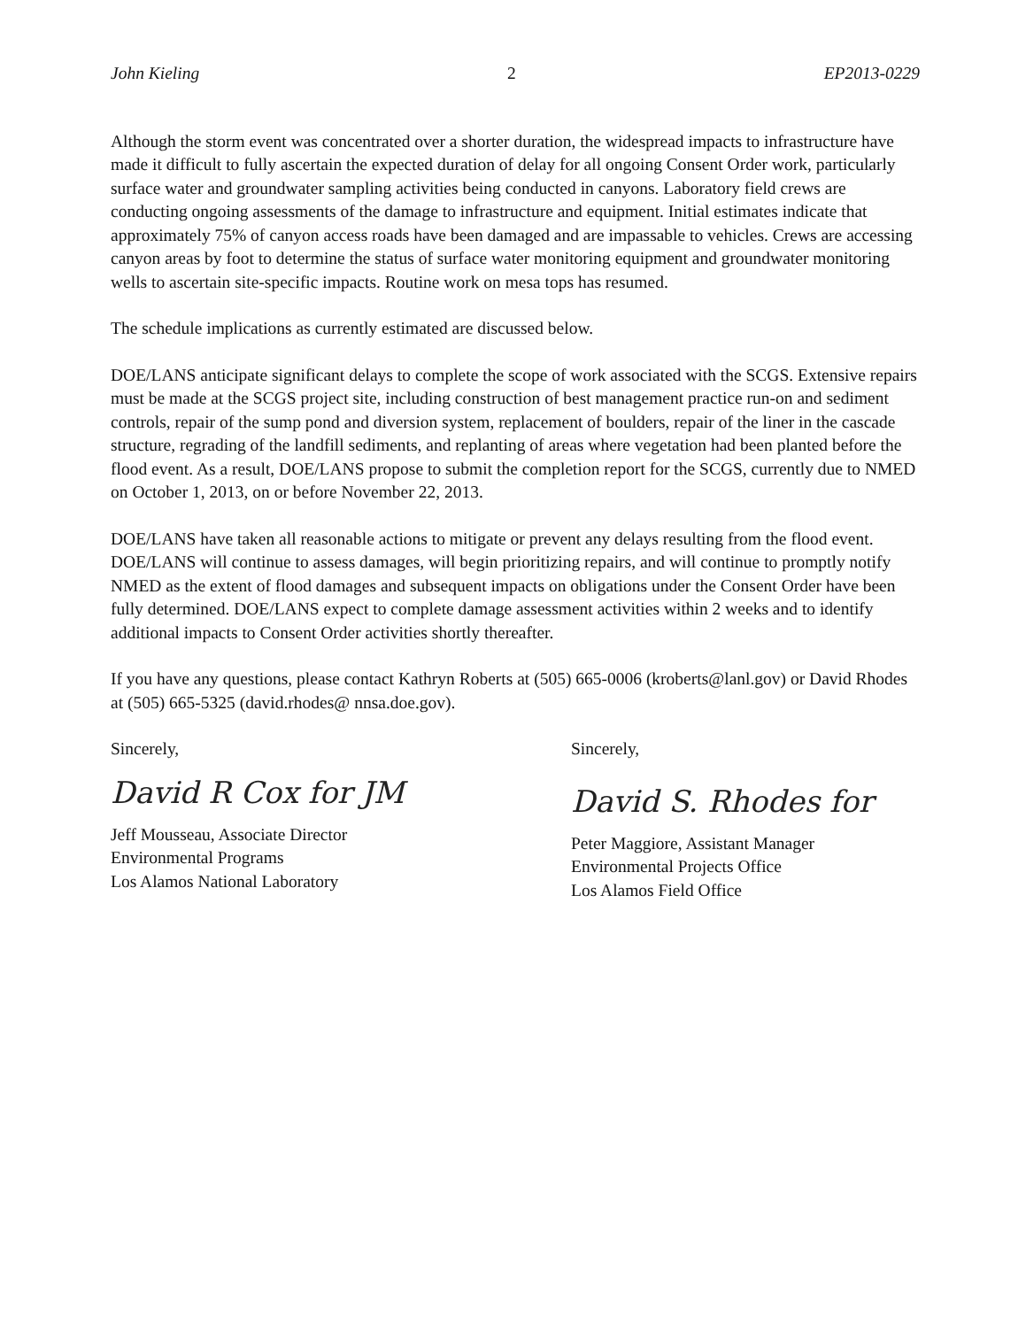John Kieling 2 EP2013-0229
Although the storm event was concentrated over a shorter duration, the widespread impacts to infrastructure have made it difficult to fully ascertain the expected duration of delay for all ongoing Consent Order work, particularly surface water and groundwater sampling activities being conducted in canyons. Laboratory field crews are conducting ongoing assessments of the damage to infrastructure and equipment. Initial estimates indicate that approximately 75% of canyon access roads have been damaged and are impassable to vehicles. Crews are accessing canyon areas by foot to determine the status of surface water monitoring equipment and groundwater monitoring wells to ascertain site-specific impacts. Routine work on mesa tops has resumed.
The schedule implications as currently estimated are discussed below.
DOE/LANS anticipate significant delays to complete the scope of work associated with the SCGS. Extensive repairs must be made at the SCGS project site, including construction of best management practice run-on and sediment controls, repair of the sump pond and diversion system, replacement of boulders, repair of the liner in the cascade structure, regrading of the landfill sediments, and replanting of areas where vegetation had been planted before the flood event. As a result, DOE/LANS propose to submit the completion report for the SCGS, currently due to NMED on October 1, 2013, on or before November 22, 2013.
DOE/LANS have taken all reasonable actions to mitigate or prevent any delays resulting from the flood event. DOE/LANS will continue to assess damages, will begin prioritizing repairs, and will continue to promptly notify NMED as the extent of flood damages and subsequent impacts on obligations under the Consent Order have been fully determined. DOE/LANS expect to complete damage assessment activities within 2 weeks and to identify additional impacts to Consent Order activities shortly thereafter.
If you have any questions, please contact Kathryn Roberts at (505) 665-0006 (kroberts@lanl.gov) or David Rhodes at (505) 665-5325 (david.rhodes@ nnsa.doe.gov).
Sincerely,
David R Cox for JM
Jeff Mousseau, Associate Director
Environmental Programs
Los Alamos National Laboratory
Sincerely,
David S. Rhodes for
Peter Maggiore, Assistant Manager
Environmental Projects Office
Los Alamos Field Office